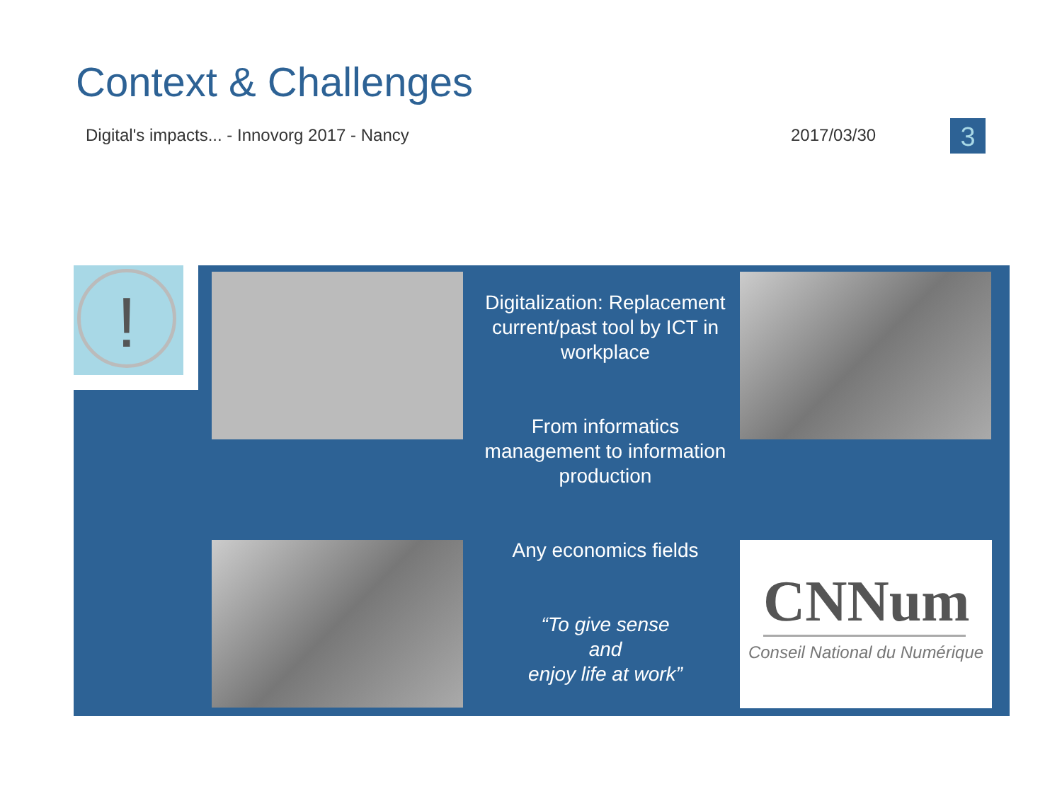Context & Challenges
Digital's impacts... - Innovorg 2017 - Nancy
2017/03/30 3
!
Digitalization: Replacement current/past tool by ICT in workplace
From informatics management to information production
Any economics fields
“To give sense
and
enjoy life at work”
CNNum
Conseil National du Numérique